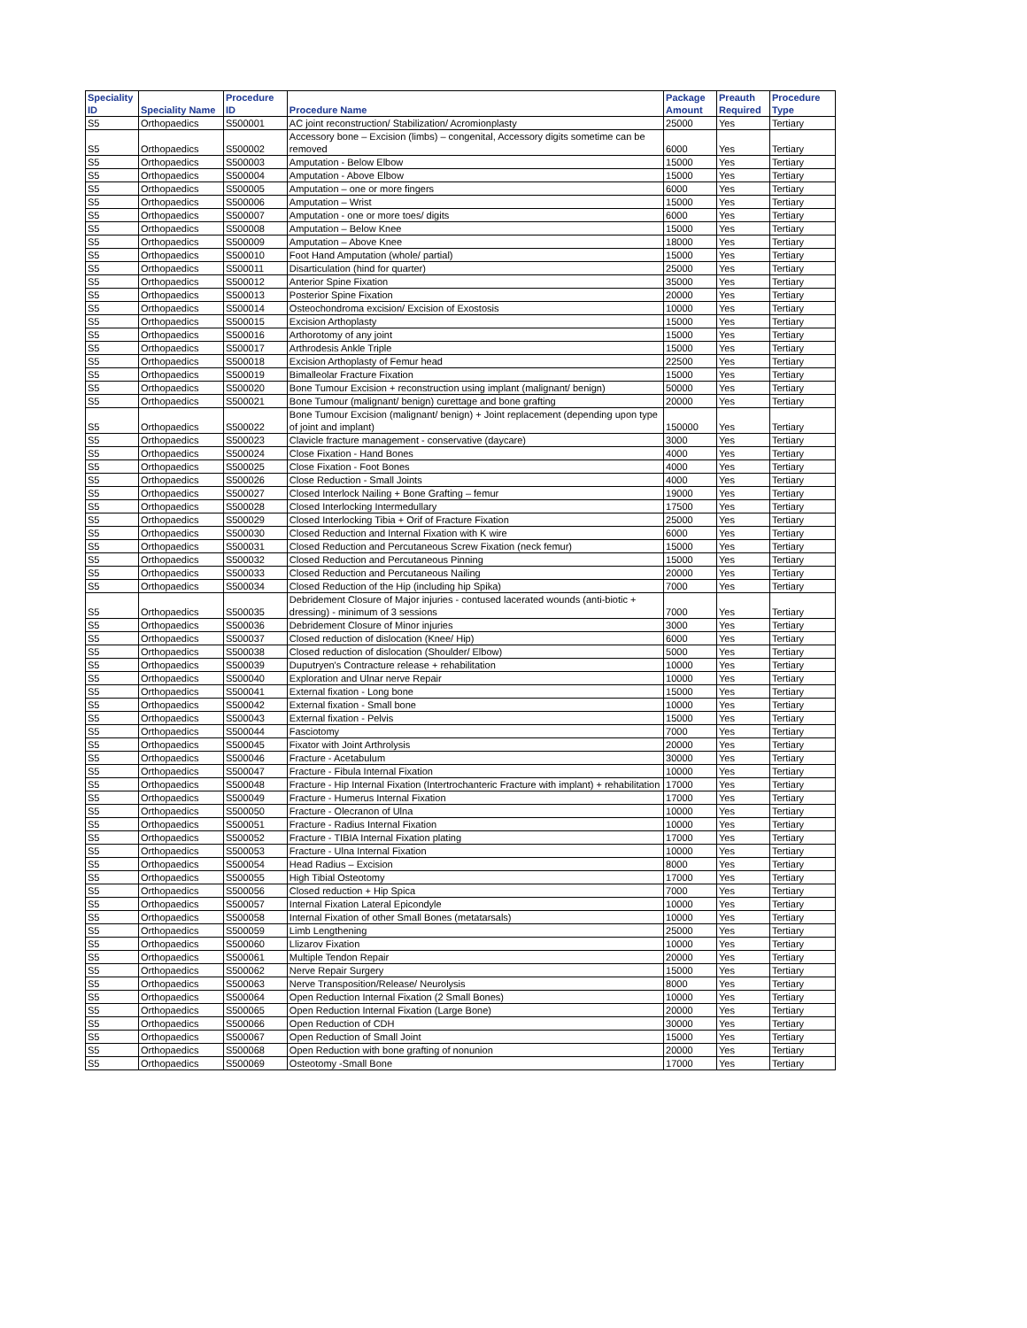| Speciality ID | Speciality Name | Procedure ID | Procedure Name | Package Amount | Preauth Required | Procedure Type |
| --- | --- | --- | --- | --- | --- | --- |
| S5 | Orthopaedics | S500001 | AC joint reconstruction/ Stabilization/ Acromionplasty | 25000 | Yes | Tertiary |
| S5 | Orthopaedics | S500002 | Accessory bone – Excision (limbs) – congenital, Accessory digits sometime can be removed | 6000 | Yes | Tertiary |
| S5 | Orthopaedics | S500003 | Amputation - Below Elbow | 15000 | Yes | Tertiary |
| S5 | Orthopaedics | S500004 | Amputation - Above Elbow | 15000 | Yes | Tertiary |
| S5 | Orthopaedics | S500005 | Amputation – one or more fingers | 6000 | Yes | Tertiary |
| S5 | Orthopaedics | S500006 | Amputation – Wrist | 15000 | Yes | Tertiary |
| S5 | Orthopaedics | S500007 | Amputation - one or more toes/ digits | 6000 | Yes | Tertiary |
| S5 | Orthopaedics | S500008 | Amputation – Below Knee | 15000 | Yes | Tertiary |
| S5 | Orthopaedics | S500009 | Amputation – Above Knee | 18000 | Yes | Tertiary |
| S5 | Orthopaedics | S500010 | Foot Hand Amputation (whole/ partial) | 15000 | Yes | Tertiary |
| S5 | Orthopaedics | S500011 | Disarticulation (hind for quarter) | 25000 | Yes | Tertiary |
| S5 | Orthopaedics | S500012 | Anterior Spine Fixation | 35000 | Yes | Tertiary |
| S5 | Orthopaedics | S500013 | Posterior Spine Fixation | 20000 | Yes | Tertiary |
| S5 | Orthopaedics | S500014 | Osteochondroma excision/ Excision of Exostosis | 10000 | Yes | Tertiary |
| S5 | Orthopaedics | S500015 | Excision Arthoplasty | 15000 | Yes | Tertiary |
| S5 | Orthopaedics | S500016 | Arthorotomy of any joint | 15000 | Yes | Tertiary |
| S5 | Orthopaedics | S500017 | Arthrodesis Ankle Triple | 15000 | Yes | Tertiary |
| S5 | Orthopaedics | S500018 | Excision Arthoplasty of Femur head | 22500 | Yes | Tertiary |
| S5 | Orthopaedics | S500019 | Bimalleolar Fracture Fixation | 15000 | Yes | Tertiary |
| S5 | Orthopaedics | S500020 | Bone Tumour Excision + reconstruction using implant (malignant/ benign) | 50000 | Yes | Tertiary |
| S5 | Orthopaedics | S500021 | Bone Tumour (malignant/ benign) curettage and bone grafting | 20000 | Yes | Tertiary |
| S5 | Orthopaedics | S500022 | Bone Tumour Excision (malignant/ benign) + Joint replacement (depending upon type of joint and implant) | 150000 | Yes | Tertiary |
| S5 | Orthopaedics | S500023 | Clavicle fracture management - conservative (daycare) | 3000 | Yes | Tertiary |
| S5 | Orthopaedics | S500024 | Close Fixation - Hand Bones | 4000 | Yes | Tertiary |
| S5 | Orthopaedics | S500025 | Close Fixation - Foot Bones | 4000 | Yes | Tertiary |
| S5 | Orthopaedics | S500026 | Close Reduction - Small Joints | 4000 | Yes | Tertiary |
| S5 | Orthopaedics | S500027 | Closed Interlock Nailing + Bone Grafting – femur | 19000 | Yes | Tertiary |
| S5 | Orthopaedics | S500028 | Closed Interlocking Intermedullary | 17500 | Yes | Tertiary |
| S5 | Orthopaedics | S500029 | Closed Interlocking Tibia + Orif of Fracture Fixation | 25000 | Yes | Tertiary |
| S5 | Orthopaedics | S500030 | Closed Reduction and Internal Fixation with K wire | 6000 | Yes | Tertiary |
| S5 | Orthopaedics | S500031 | Closed Reduction and Percutaneous Screw Fixation (neck femur) | 15000 | Yes | Tertiary |
| S5 | Orthopaedics | S500032 | Closed Reduction and Percutaneous Pinning | 15000 | Yes | Tertiary |
| S5 | Orthopaedics | S500033 | Closed Reduction and Percutaneous Nailing | 20000 | Yes | Tertiary |
| S5 | Orthopaedics | S500034 | Closed Reduction of the Hip (including hip Spika) | 7000 | Yes | Tertiary |
| S5 | Orthopaedics | S500035 | Debridement Closure of Major injuries - contused lacerated wounds (anti-biotic + dressing) - minimum of 3 sessions | 7000 | Yes | Tertiary |
| S5 | Orthopaedics | S500036 | Debridement Closure of Minor injuries | 3000 | Yes | Tertiary |
| S5 | Orthopaedics | S500037 | Closed reduction of dislocation (Knee/ Hip) | 6000 | Yes | Tertiary |
| S5 | Orthopaedics | S500038 | Closed reduction of dislocation (Shoulder/ Elbow) | 5000 | Yes | Tertiary |
| S5 | Orthopaedics | S500039 | Duputryen's Contracture release + rehabilitation | 10000 | Yes | Tertiary |
| S5 | Orthopaedics | S500040 | Exploration and Ulnar nerve Repair | 10000 | Yes | Tertiary |
| S5 | Orthopaedics | S500041 | External fixation - Long bone | 15000 | Yes | Tertiary |
| S5 | Orthopaedics | S500042 | External fixation - Small bone | 10000 | Yes | Tertiary |
| S5 | Orthopaedics | S500043 | External fixation - Pelvis | 15000 | Yes | Tertiary |
| S5 | Orthopaedics | S500044 | Fasciotomy | 7000 | Yes | Tertiary |
| S5 | Orthopaedics | S500045 | Fixator with Joint Arthrolysis | 20000 | Yes | Tertiary |
| S5 | Orthopaedics | S500046 | Fracture - Acetabulum | 30000 | Yes | Tertiary |
| S5 | Orthopaedics | S500047 | Fracture - Fibula Internal Fixation | 10000 | Yes | Tertiary |
| S5 | Orthopaedics | S500048 | Fracture - Hip Internal Fixation (Intertrochanteric Fracture with implant) + rehabilitation | 17000 | Yes | Tertiary |
| S5 | Orthopaedics | S500049 | Fracture - Humerus Internal Fixation | 17000 | Yes | Tertiary |
| S5 | Orthopaedics | S500050 | Fracture - Olecranon of Ulna | 10000 | Yes | Tertiary |
| S5 | Orthopaedics | S500051 | Fracture - Radius Internal Fixation | 10000 | Yes | Tertiary |
| S5 | Orthopaedics | S500052 | Fracture - TIBIA Internal Fixation plating | 17000 | Yes | Tertiary |
| S5 | Orthopaedics | S500053 | Fracture - Ulna Internal Fixation | 10000 | Yes | Tertiary |
| S5 | Orthopaedics | S500054 | Head Radius – Excision | 8000 | Yes | Tertiary |
| S5 | Orthopaedics | S500055 | High Tibial Osteotomy | 17000 | Yes | Tertiary |
| S5 | Orthopaedics | S500056 | Closed reduction + Hip Spica | 7000 | Yes | Tertiary |
| S5 | Orthopaedics | S500057 | Internal Fixation Lateral Epicondyle | 10000 | Yes | Tertiary |
| S5 | Orthopaedics | S500058 | Internal Fixation of other Small Bones (metatarsals) | 10000 | Yes | Tertiary |
| S5 | Orthopaedics | S500059 | Limb Lengthening | 25000 | Yes | Tertiary |
| S5 | Orthopaedics | S500060 | Llizarov Fixation | 10000 | Yes | Tertiary |
| S5 | Orthopaedics | S500061 | Multiple Tendon Repair | 20000 | Yes | Tertiary |
| S5 | Orthopaedics | S500062 | Nerve Repair Surgery | 15000 | Yes | Tertiary |
| S5 | Orthopaedics | S500063 | Nerve Transposition/Release/ Neurolysis | 8000 | Yes | Tertiary |
| S5 | Orthopaedics | S500064 | Open Reduction Internal Fixation (2 Small Bones) | 10000 | Yes | Tertiary |
| S5 | Orthopaedics | S500065 | Open Reduction Internal Fixation (Large Bone) | 20000 | Yes | Tertiary |
| S5 | Orthopaedics | S500066 | Open Reduction of CDH | 30000 | Yes | Tertiary |
| S5 | Orthopaedics | S500067 | Open Reduction of Small Joint | 15000 | Yes | Tertiary |
| S5 | Orthopaedics | S500068 | Open Reduction with bone grafting of nonunion | 20000 | Yes | Tertiary |
| S5 | Orthopaedics | S500069 | Osteotomy -Small Bone | 17000 | Yes | Tertiary |